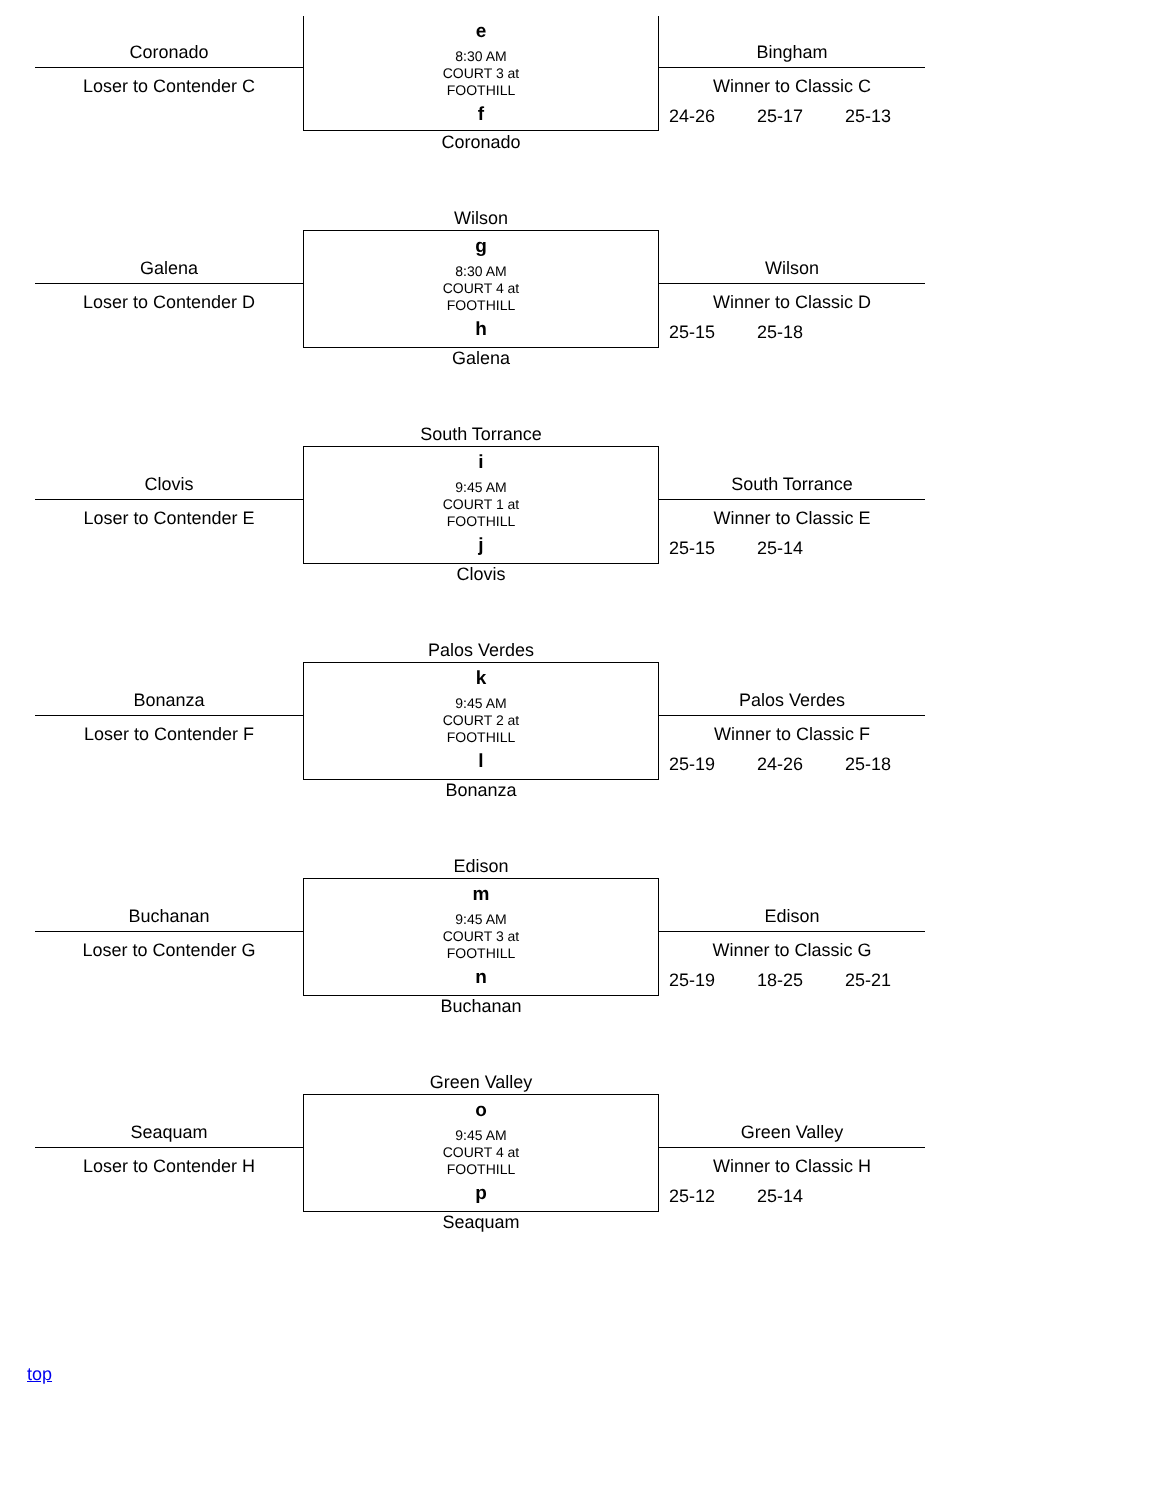e
8:30 AM
COURT 3 at
FOOTHILL
f
Coronado
Loser to Contender C
Bingham
Winner to Classic C
24-26 25-17 25-13
Coronado
Wilson
g
8:30 AM
COURT 4 at
FOOTHILL
h
Galena
Loser to Contender D
Wilson
Winner to Classic D
25-15 25-18
Galena
South Torrance
i
9:45 AM
COURT 1 at
FOOTHILL
j
Clovis
Loser to Contender E
South Torrance
Winner to Classic E
25-15 25-14
Clovis
Palos Verdes
k
9:45 AM
COURT 2 at
FOOTHILL
l
Bonanza
Loser to Contender F
Palos Verdes
Winner to Classic F
25-19 24-26 25-18
Bonanza
Edison
m
9:45 AM
COURT 3 at
FOOTHILL
n
Buchanan
Loser to Contender G
Edison
Winner to Classic G
25-19 18-25 25-21
Buchanan
Green Valley
o
9:45 AM
COURT 4 at
FOOTHILL
p
Seaquam
Loser to Contender H
Green Valley
Winner to Classic H
25-12 25-14
Seaquam
top